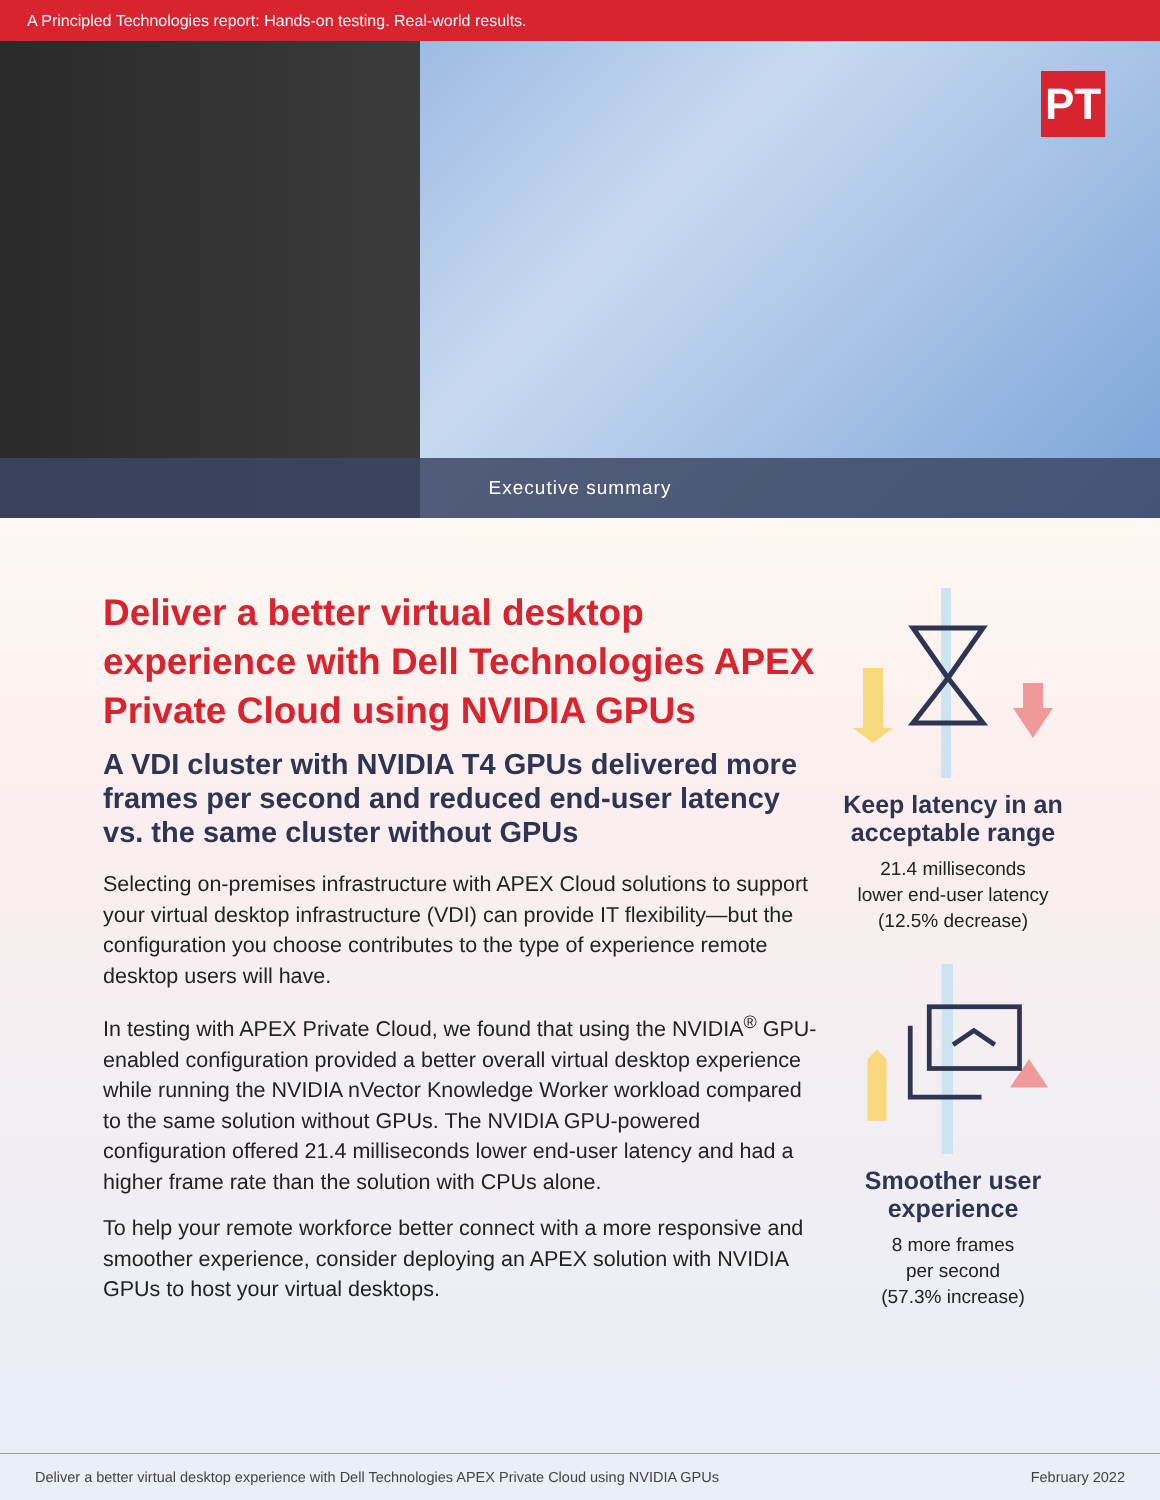A Principled Technologies report: Hands-on testing. Real-world results.
PT
Executive summary
Deliver a better virtual desktop experience with Dell Technologies APEX Private Cloud using NVIDIA GPUs
A VDI cluster with NVIDIA T4 GPUs delivered more frames per second and reduced end-user latency vs. the same cluster without GPUs
Selecting on-premises infrastructure with APEX Cloud solutions to support your virtual desktop infrastructure (VDI) can provide IT flexibility—but the configuration you choose contributes to the type of experience remote desktop users will have.
In testing with APEX Private Cloud, we found that using the NVIDIA<sup>®</sup> GPU-enabled configuration provided a better overall virtual desktop experience while running the NVIDIA nVector Knowledge Worker workload compared to the same solution without GPUs. The NVIDIA GPU-powered configuration offered 21.4 milliseconds lower end-user latency and had a higher frame rate than the solution with CPUs alone.
To help your remote workforce better connect with a more responsive and smoother experience, consider deploying an APEX solution with NVIDIA GPUs to host your virtual desktops.
Keep latency in an acceptable range
21.4 milliseconds
lower end-user latency
(12.5% decrease)
Smoother user experience
8 more frames
per second
(57.3% increase)
Deliver a better virtual desktop experience with Dell Technologies APEX Private Cloud using NVIDIA GPUs February 2022